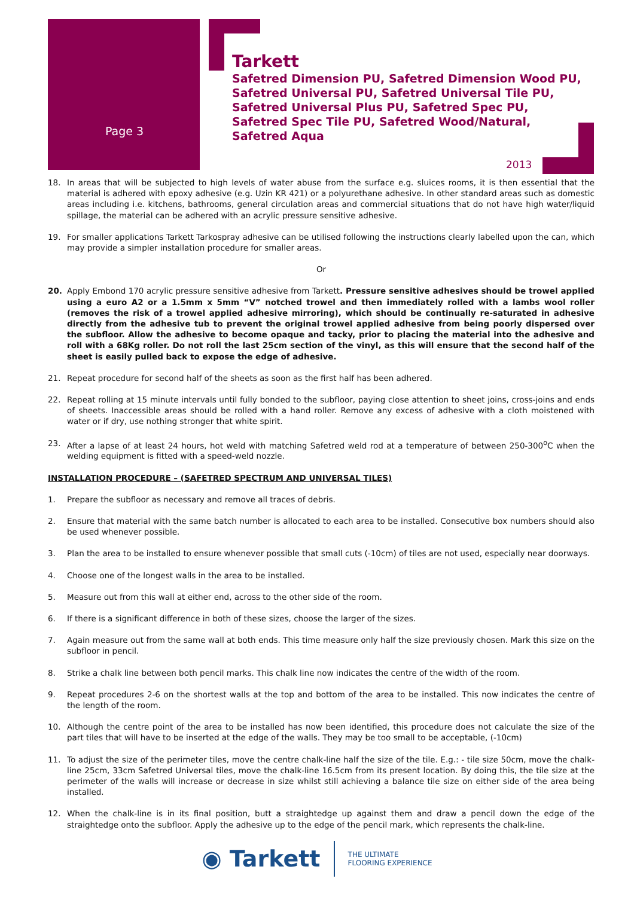Page 3
Tarkett
Safetred Dimension PU, Safetred Dimension Wood PU,
Safetred Universal PU, Safetred Universal Tile PU,
Safetred Universal Plus PU, Safetred Spec PU,
Safetred Spec Tile PU, Safetred Wood/Natural,
Safetred Aqua
2013
18. In areas that will be subjected to high levels of water abuse from the surface e.g. sluices rooms, it is then essential that the material is adhered with epoxy adhesive (e.g. Uzin KR 421) or a polyurethane adhesive. In other standard areas such as domestic areas including i.e. kitchens, bathrooms, general circulation areas and commercial situations that do not have high water/liquid spillage, the material can be adhered with an acrylic pressure sensitive adhesive.
19. For smaller applications Tarkett Tarkospray adhesive can be utilised following the instructions clearly labelled upon the can, which may provide a simpler installation procedure for smaller areas.
Or
20. Apply Embond 170 acrylic pressure sensitive adhesive from Tarkett. Pressure sensitive adhesives should be trowel applied using a euro A2 or a 1.5mm x 5mm “V” notched trowel and then immediately rolled with a lambs wool roller (removes the risk of a trowel applied adhesive mirroring), which should be continually re-saturated in adhesive directly from the adhesive tub to prevent the original trowel applied adhesive from being poorly dispersed over the subfloor. Allow the adhesive to become opaque and tacky, prior to placing the material into the adhesive and roll with a 68Kg roller. Do not roll the last 25cm section of the vinyl, as this will ensure that the second half of the sheet is easily pulled back to expose the edge of adhesive.
21. Repeat procedure for second half of the sheets as soon as the first half has been adhered.
22. Repeat rolling at 15 minute intervals until fully bonded to the subfloor, paying close attention to sheet joins, cross-joins and ends of sheets. Inaccessible areas should be rolled with a hand roller. Remove any excess of adhesive with a cloth moistened with water or if dry, use nothing stronger that white spirit.
23. After a lapse of at least 24 hours, hot weld with matching Safetred weld rod at a temperature of between 250-300<sup>o</sup>C when the welding equipment is fitted with a speed-weld nozzle.
INSTALLATION PROCEDURE – (SAFETRED SPECTRUM AND UNIVERSAL TILES)
1. Prepare the subfloor as necessary and remove all traces of debris.
2. Ensure that material with the same batch number is allocated to each area to be installed. Consecutive box numbers should also be used whenever possible.
3. Plan the area to be installed to ensure whenever possible that small cuts (-10cm) of tiles are not used, especially near doorways.
4. Choose one of the longest walls in the area to be installed.
5. Measure out from this wall at either end, across to the other side of the room.
6. If there is a significant difference in both of these sizes, choose the larger of the sizes.
7. Again measure out from the same wall at both ends. This time measure only half the size previously chosen. Mark this size on the subfloor in pencil.
8. Strike a chalk line between both pencil marks. This chalk line now indicates the centre of the width of the room.
9. Repeat procedures 2-6 on the shortest walls at the top and bottom of the area to be installed. This now indicates the centre of the length of the room.
10. Although the centre point of the area to be installed has now been identified, this procedure does not calculate the size of the part tiles that will have to be inserted at the edge of the walls. They may be too small to be acceptable, (-10cm)
11. To adjust the size of the perimeter tiles, move the centre chalk-line half the size of the tile. E.g.: - tile size 50cm, move the chalk-line 25cm, 33cm Safetred Universal tiles, move the chalk-line 16.5cm from its present location. By doing this, the tile size at the perimeter of the walls will increase or decrease in size whilst still achieving a balance tile size on either side of the area being installed.
12. When the chalk-line is in its final position, butt a straightedge up against them and draw a pencil down the edge of the straightedge onto the subfloor. Apply the adhesive up to the edge of the pencil mark, which represents the chalk-line.
◉ Tarkett
THE ULTIMATE
FLOORING EXPERIENCE